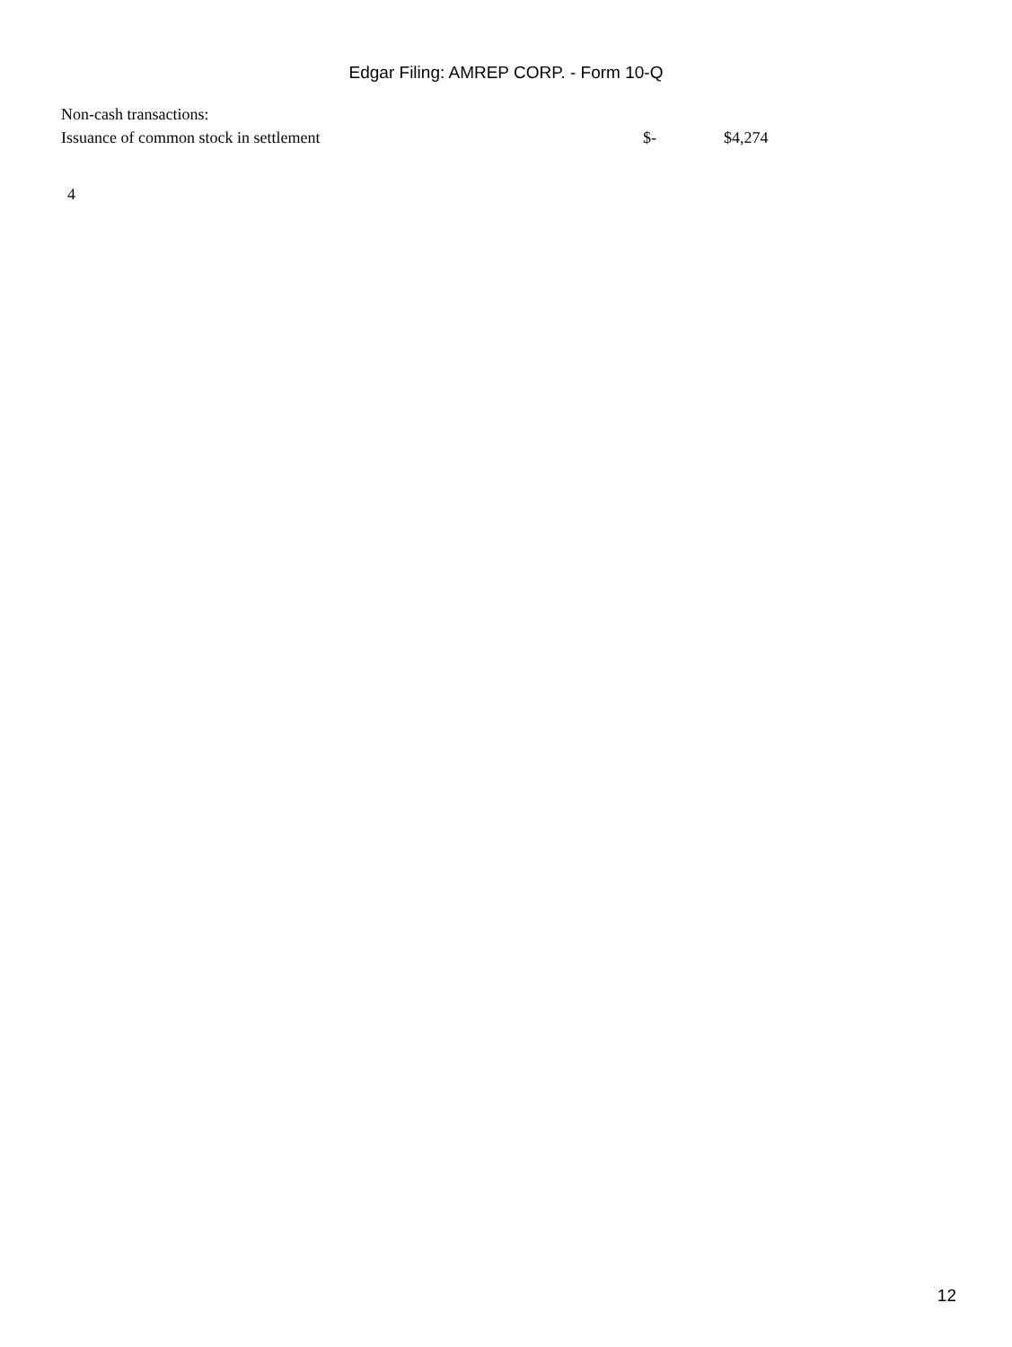Edgar Filing: AMREP CORP. - Form 10-Q
| Non-cash transactions: | | |
| Issuance of common stock in settlement | $- | $4,274 |
4
12